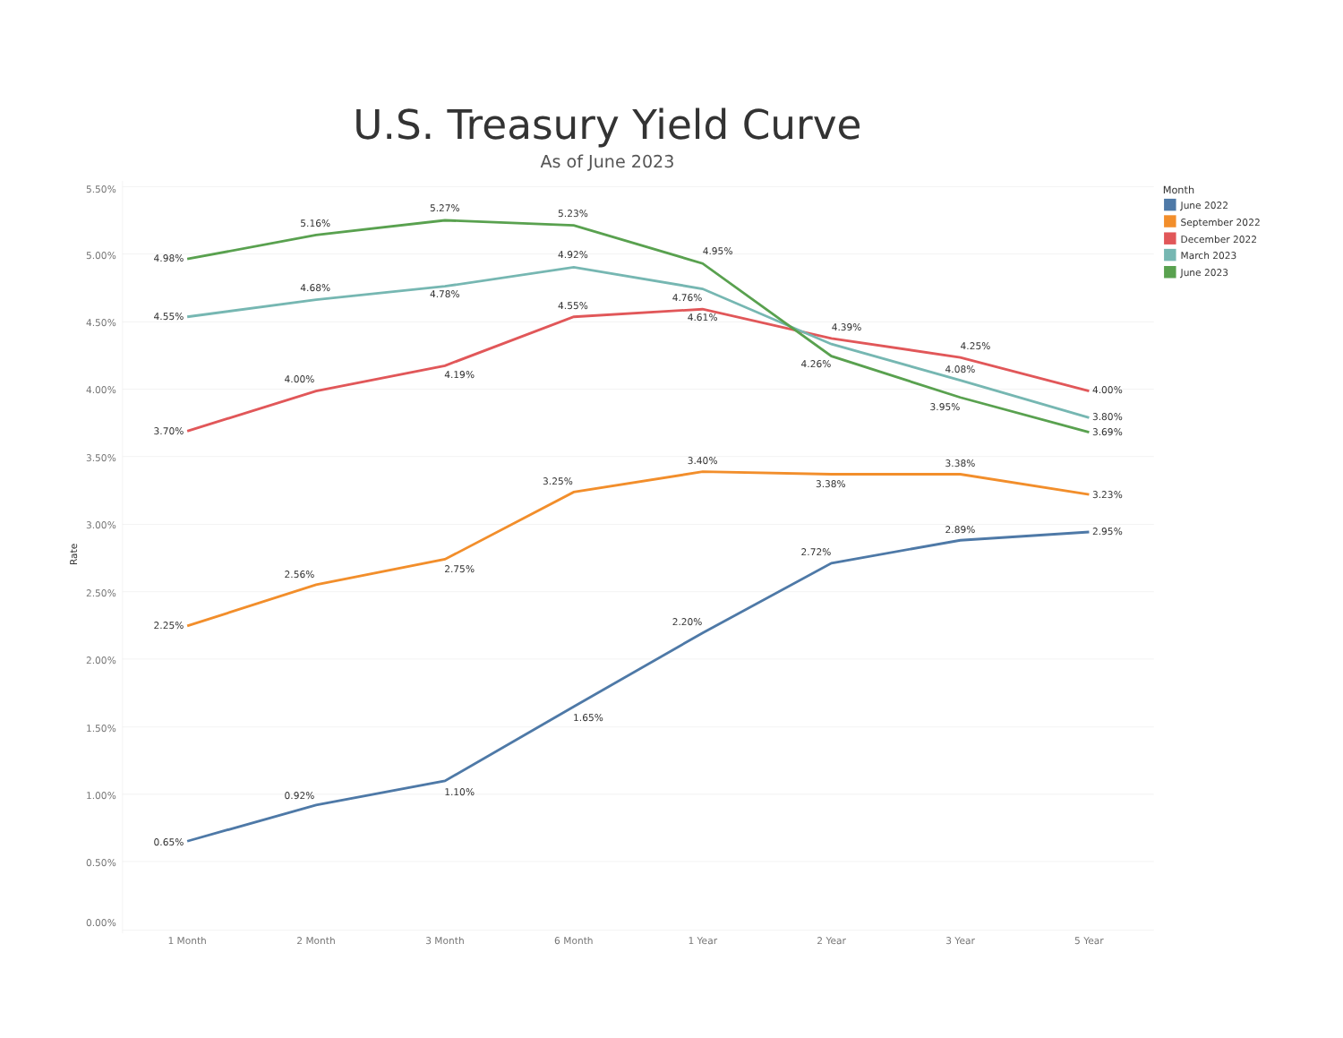U.S. Treasury Yield Curve
As of June 2023
5.50%
5.00%
4.50%
4.00%
3.50%
3.00%
2.50%
2.00%
1.50%
1.00%
0.50%
0.00%
Rate
1 Month
2 Month
3 Month
6 Month
1 Year
2 Year
3 Year
5 Year
0.65%
0.92%
1.10%
1.65%
2.20%
2.72%
2.89%
2.95%
2.25%
2.56%
2.75%
3.25%
3.40%
3.38%
3.38%
3.23%
3.70%
4.00%
4.19%
4.55%
4.61%
4.39%
4.25%
4.00%
4.55%
4.68%
4.78%
4.92%
4.76%
4.08%
3.80%
4.98%
5.16%
5.27%
5.23%
4.95%
4.26%
3.95%
3.69%
Month
June 2022
September 2022
December 2022
March 2023
June 2023